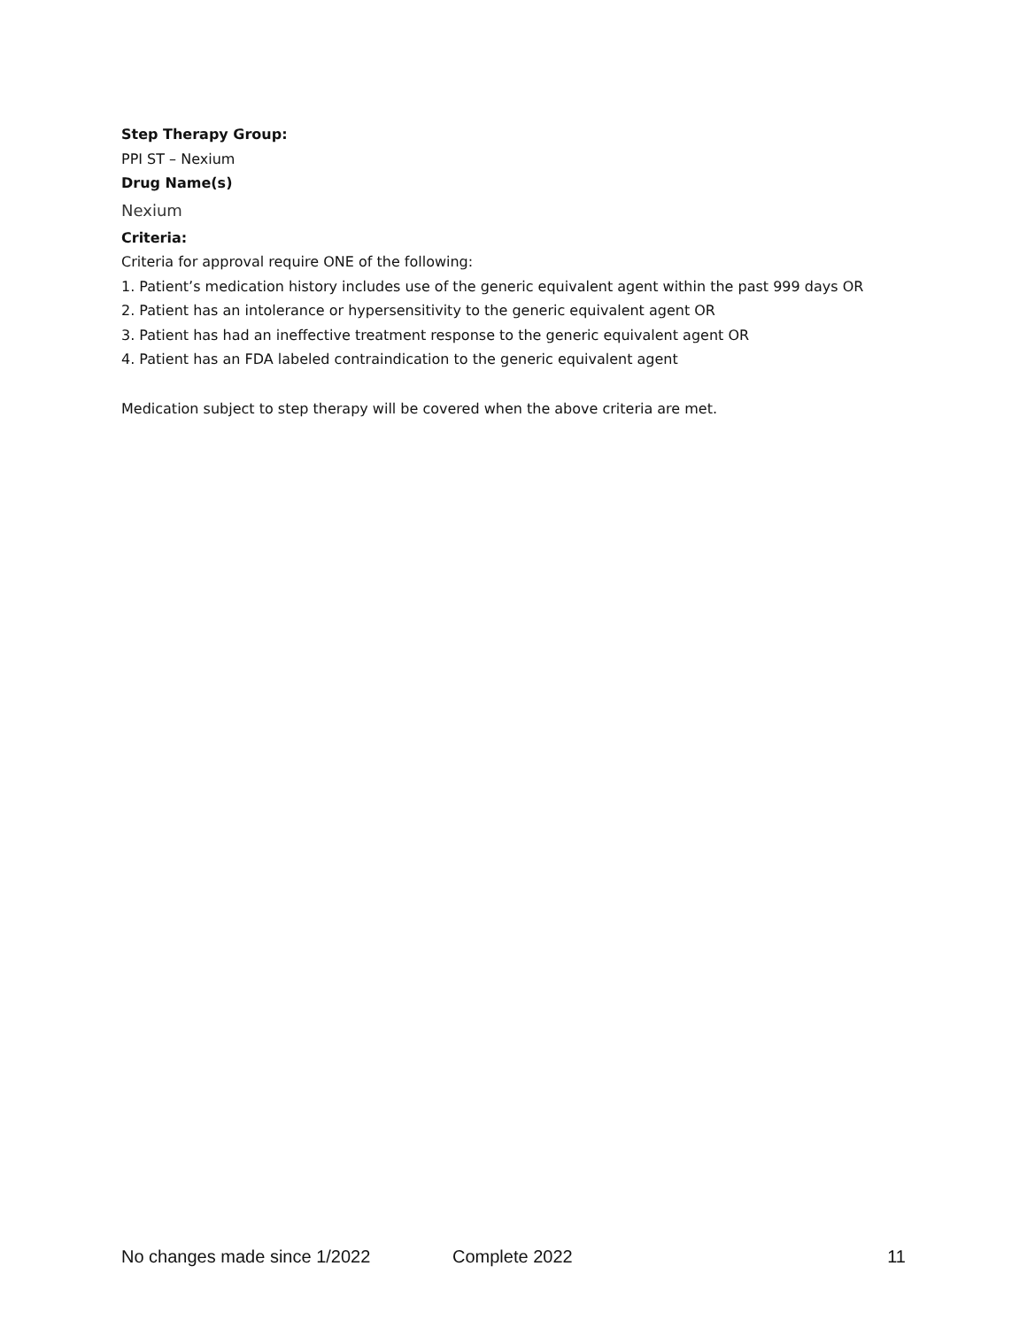Step Therapy Group:
PPI ST – Nexium
Drug Name(s)
Nexium
Criteria:
Criteria for approval require ONE of the following:
1. Patient’s medication history includes use of the generic equivalent agent within the past 999 days OR
2. Patient has an intolerance or hypersensitivity to the generic equivalent agent OR
3. Patient has had an ineffective treatment response to the generic equivalent agent OR
4. Patient has an FDA labeled contraindication to the generic equivalent agent
Medication subject to step therapy will be covered when the above criteria are met.
No changes made since 1/2022 Complete 2022 11